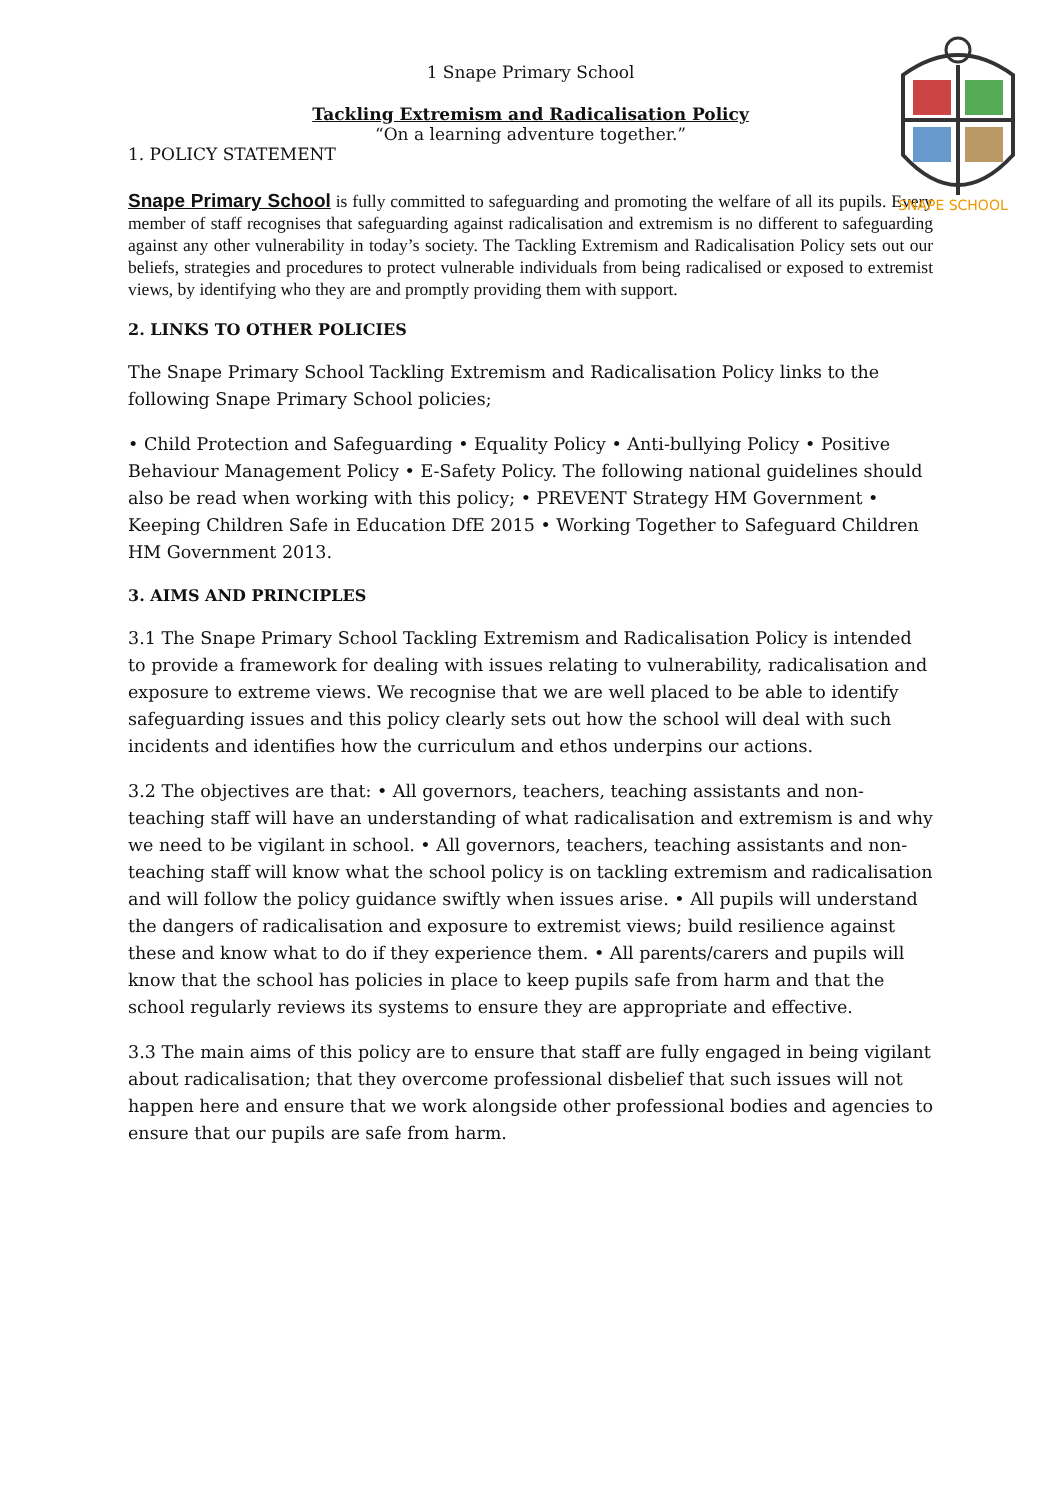SNAPE SCHOOL
1 Snape Primary School
Tackling Extremism and Radicalisation Policy
“On a learning adventure together.”
1. POLICY STATEMENT
Snape Primary School is fully committed to safeguarding and promoting the welfare of all its pupils. Every member of staff recognises that safeguarding against radicalisation and extremism is no different to safeguarding against any other vulnerability in today’s society. The Tackling Extremism and Radicalisation Policy sets out our beliefs, strategies and procedures to protect vulnerable individuals from being radicalised or exposed to extremist views, by identifying who they are and promptly providing them with support.
2. LINKS TO OTHER POLICIES
The Snape Primary School Tackling Extremism and Radicalisation Policy links to the following Snape Primary School policies;
• Child Protection and Safeguarding • Equality Policy • Anti-bullying Policy • Positive Behaviour Management Policy • E-Safety Policy. The following national guidelines should also be read when working with this policy; • PREVENT Strategy HM Government • Keeping Children Safe in Education DfE 2015 • Working Together to Safeguard Children HM Government 2013.
3. AIMS AND PRINCIPLES
3.1 The Snape Primary School Tackling Extremism and Radicalisation Policy is intended to provide a framework for dealing with issues relating to vulnerability, radicalisation and exposure to extreme views. We recognise that we are well placed to be able to identify safeguarding issues and this policy clearly sets out how the school will deal with such incidents and identifies how the curriculum and ethos underpins our actions.
3.2 The objectives are that: • All governors, teachers, teaching assistants and non-teaching staff will have an understanding of what radicalisation and extremism is and why we need to be vigilant in school. • All governors, teachers, teaching assistants and non-teaching staff will know what the school policy is on tackling extremism and radicalisation and will follow the policy guidance swiftly when issues arise. • All pupils will understand the dangers of radicalisation and exposure to extremist views; build resilience against these and know what to do if they experience them. • All parents/carers and pupils will know that the school has policies in place to keep pupils safe from harm and that the school regularly reviews its systems to ensure they are appropriate and effective.
3.3 The main aims of this policy are to ensure that staff are fully engaged in being vigilant about radicalisation; that they overcome professional disbelief that such issues will not happen here and ensure that we work alongside other professional bodies and agencies to ensure that our pupils are safe from harm.